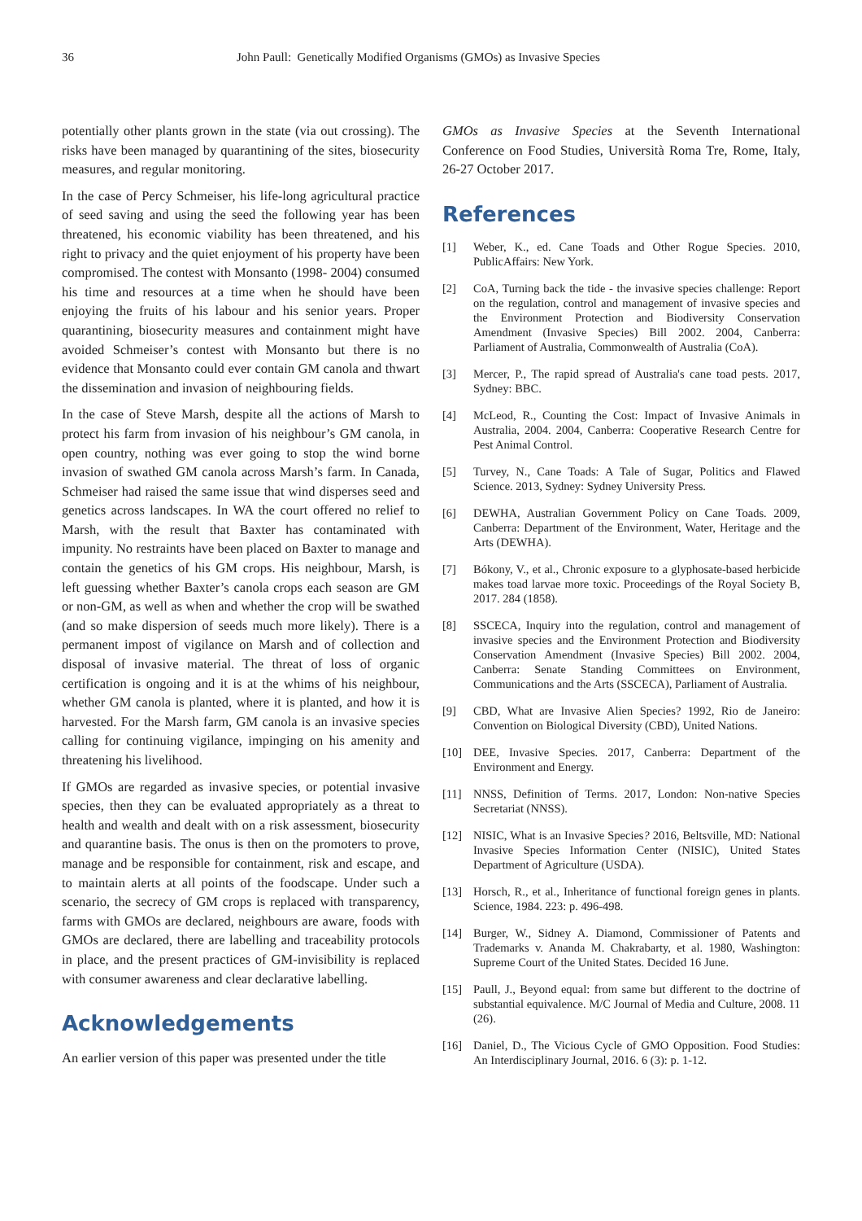36 John Paull: Genetically Modified Organisms (GMOs) as Invasive Species
potentially other plants grown in the state (via out crossing). The risks have been managed by quarantining of the sites, biosecurity measures, and regular monitoring.
In the case of Percy Schmeiser, his life-long agricultural practice of seed saving and using the seed the following year has been threatened, his economic viability has been threatened, and his right to privacy and the quiet enjoyment of his property have been compromised. The contest with Monsanto (1998- 2004) consumed his time and resources at a time when he should have been enjoying the fruits of his labour and his senior years. Proper quarantining, biosecurity measures and containment might have avoided Schmeiser’s contest with Monsanto but there is no evidence that Monsanto could ever contain GM canola and thwart the dissemination and invasion of neighbouring fields.
In the case of Steve Marsh, despite all the actions of Marsh to protect his farm from invasion of his neighbour’s GM canola, in open country, nothing was ever going to stop the wind borne invasion of swathed GM canola across Marsh’s farm. In Canada, Schmeiser had raised the same issue that wind disperses seed and genetics across landscapes. In WA the court offered no relief to Marsh, with the result that Baxter has contaminated with impunity. No restraints have been placed on Baxter to manage and contain the genetics of his GM crops. His neighbour, Marsh, is left guessing whether Baxter’s canola crops each season are GM or non-GM, as well as when and whether the crop will be swathed (and so make dispersion of seeds much more likely). There is a permanent impost of vigilance on Marsh and of collection and disposal of invasive material. The threat of loss of organic certification is ongoing and it is at the whims of his neighbour, whether GM canola is planted, where it is planted, and how it is harvested. For the Marsh farm, GM canola is an invasive species calling for continuing vigilance, impinging on his amenity and threatening his livelihood.
If GMOs are regarded as invasive species, or potential invasive species, then they can be evaluated appropriately as a threat to health and wealth and dealt with on a risk assessment, biosecurity and quarantine basis. The onus is then on the promoters to prove, manage and be responsible for containment, risk and escape, and to maintain alerts at all points of the foodscape. Under such a scenario, the secrecy of GM crops is replaced with transparency, farms with GMOs are declared, neighbours are aware, foods with GMOs are declared, there are labelling and traceability protocols in place, and the present practices of GM-invisibility is replaced with consumer awareness and clear declarative labelling.
Acknowledgements
An earlier version of this paper was presented under the title
GMOs as Invasive Species at the Seventh International Conference on Food Studies, Università Roma Tre, Rome, Italy, 26-27 October 2017.
References
[1] Weber, K., ed. Cane Toads and Other Rogue Species. 2010, PublicAffairs: New York.
[2] CoA, Turning back the tide - the invasive species challenge: Report on the regulation, control and management of invasive species and the Environment Protection and Biodiversity Conservation Amendment (Invasive Species) Bill 2002. 2004, Canberra: Parliament of Australia, Commonwealth of Australia (CoA).
[3] Mercer, P., The rapid spread of Australia's cane toad pests. 2017, Sydney: BBC.
[4] McLeod, R., Counting the Cost: Impact of Invasive Animals in Australia, 2004. 2004, Canberra: Cooperative Research Centre for Pest Animal Control.
[5] Turvey, N., Cane Toads: A Tale of Sugar, Politics and Flawed Science. 2013, Sydney: Sydney University Press.
[6] DEWHA, Australian Government Policy on Cane Toads. 2009, Canberra: Department of the Environment, Water, Heritage and the Arts (DEWHA).
[7] Bókony, V., et al., Chronic exposure to a glyphosate-based herbicide makes toad larvae more toxic. Proceedings of the Royal Society B, 2017. 284 (1858).
[8] SSCECA, Inquiry into the regulation, control and management of invasive species and the Environment Protection and Biodiversity Conservation Amendment (Invasive Species) Bill 2002. 2004, Canberra: Senate Standing Committees on Environment, Communications and the Arts (SSCECA), Parliament of Australia.
[9] CBD, What are Invasive Alien Species? 1992, Rio de Janeiro: Convention on Biological Diversity (CBD), United Nations.
[10] DEE, Invasive Species. 2017, Canberra: Department of the Environment and Energy.
[11] NNSS, Definition of Terms. 2017, London: Non-native Species Secretariat (NNSS).
[12] NISIC, What is an Invasive Species? 2016, Beltsville, MD: National Invasive Species Information Center (NISIC), United States Department of Agriculture (USDA).
[13] Horsch, R., et al., Inheritance of functional foreign genes in plants. Science, 1984. 223: p. 496-498.
[14] Burger, W., Sidney A. Diamond, Commissioner of Patents and Trademarks v. Ananda M. Chakrabarty, et al. 1980, Washington: Supreme Court of the United States. Decided 16 June.
[15] Paull, J., Beyond equal: from same but different to the doctrine of substantial equivalence. M/C Journal of Media and Culture, 2008. 11 (26).
[16] Daniel, D., The Vicious Cycle of GMO Opposition. Food Studies: An Interdisciplinary Journal, 2016. 6 (3): p. 1-12.